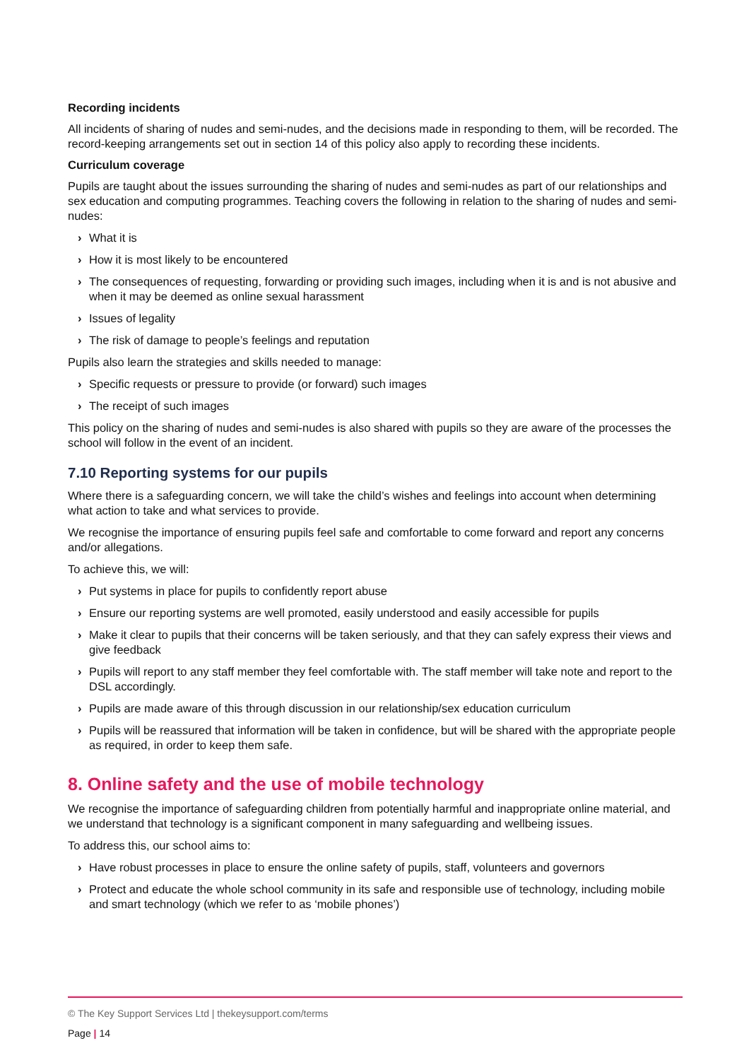Recording incidents
All incidents of sharing of nudes and semi-nudes, and the decisions made in responding to them, will be recorded. The record-keeping arrangements set out in section 14 of this policy also apply to recording these incidents.
Curriculum coverage
Pupils are taught about the issues surrounding the sharing of nudes and semi-nudes as part of our relationships and sex education and computing programmes. Teaching covers the following in relation to the sharing of nudes and semi-nudes:
› What it is
› How it is most likely to be encountered
› The consequences of requesting, forwarding or providing such images, including when it is and is not abusive and when it may be deemed as online sexual harassment
› Issues of legality
› The risk of damage to people’s feelings and reputation
Pupils also learn the strategies and skills needed to manage:
› Specific requests or pressure to provide (or forward) such images
› The receipt of such images
This policy on the sharing of nudes and semi-nudes is also shared with pupils so they are aware of the processes the school will follow in the event of an incident.
7.10 Reporting systems for our pupils
Where there is a safeguarding concern, we will take the child’s wishes and feelings into account when determining what action to take and what services to provide.
We recognise the importance of ensuring pupils feel safe and comfortable to come forward and report any concerns and/or allegations.
To achieve this, we will:
› Put systems in place for pupils to confidently report abuse
› Ensure our reporting systems are well promoted, easily understood and easily accessible for pupils
› Make it clear to pupils that their concerns will be taken seriously, and that they can safely express their views and give feedback
› Pupils will report to any staff member they feel comfortable with. The staff member will take note and report to the DSL accordingly.
› Pupils are made aware of this through discussion in our relationship/sex education curriculum
› Pupils will be reassured that information will be taken in confidence, but will be shared with the appropriate people as required, in order to keep them safe.
8. Online safety and the use of mobile technology
We recognise the importance of safeguarding children from potentially harmful and inappropriate online material, and we understand that technology is a significant component in many safeguarding and wellbeing issues.
To address this, our school aims to:
› Have robust processes in place to ensure the online safety of pupils, staff, volunteers and governors
› Protect and educate the whole school community in its safe and responsible use of technology, including mobile and smart technology (which we refer to as ‘mobile phones’)
© The Key Support Services Ltd | thekeysupport.com/terms
Page | 14